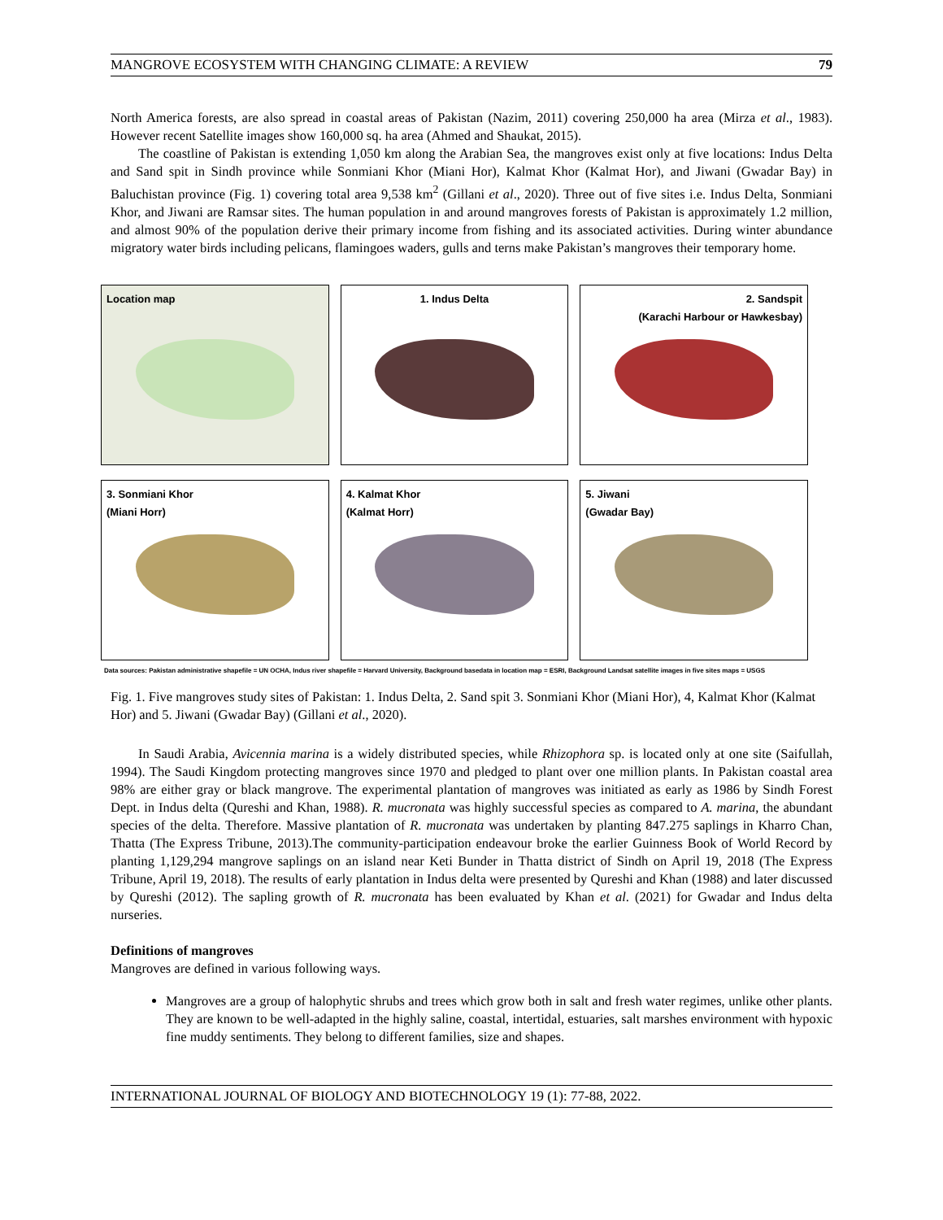MANGROVE ECOSYSTEM WITH CHANGING CLIMATE: A REVIEW 79
North America forests, are also spread in coastal areas of Pakistan (Nazim, 2011) covering 250,000 ha area (Mirza et al., 1983). However recent Satellite images show 160,000 sq. ha area (Ahmed and Shaukat, 2015).
The coastline of Pakistan is extending 1,050 km along the Arabian Sea, the mangroves exist only at five locations: Indus Delta and Sand spit in Sindh province while Sonmiani Khor (Miani Hor), Kalmat Khor (Kalmat Hor), and Jiwani (Gwadar Bay) in Baluchistan province (Fig. 1) covering total area 9,538 km<sup>2</sup> (Gillani et al., 2020). Three out of five sites i.e. Indus Delta, Sonmiani Khor, and Jiwani are Ramsar sites. The human population in and around mangroves forests of Pakistan is approximately 1.2 million, and almost 90% of the population derive their primary income from fishing and its associated activities. During winter abundance migratory water birds including pelicans, flamingoes waders, gulls and terns make Pakistan’s mangroves their temporary home.
Location map
1. Indus Delta
2. Sandspit
(Karachi Harbour or Hawkesbay)
3. Sonmiani Khor
(Miani Horr)
4. Kalmat Khor
(Kalmat Horr)
5. Jiwani
(Gwadar Bay)
Data sources: Pakistan administrative shapefile = UN OCHA, Indus river shapefile = Harvard University, Background basedata in location map = ESRI, Background Landsat satellite images in five sites maps = USGS
Fig. 1. Five mangroves study sites of Pakistan: 1. Indus Delta, 2. Sand spit 3. Sonmiani Khor (Miani Hor), 4, Kalmat Khor (Kalmat Hor) and 5. Jiwani (Gwadar Bay) (Gillani et al., 2020).
In Saudi Arabia, Avicennia marina is a widely distributed species, while Rhizophora sp. is located only at one site (Saifullah, 1994). The Saudi Kingdom protecting mangroves since 1970 and pledged to plant over one million plants. In Pakistan coastal area 98% are either gray or black mangrove. The experimental plantation of mangroves was initiated as early as 1986 by Sindh Forest Dept. in Indus delta (Qureshi and Khan, 1988). R. mucronata was highly successful species as compared to A. marina, the abundant species of the delta. Therefore. Massive plantation of R. mucronata was undertaken by planting 847.275 saplings in Kharro Chan, Thatta (The Express Tribune, 2013).The community-participation endeavour broke the earlier Guinness Book of World Record by planting 1,129,294 mangrove saplings on an island near Keti Bunder in Thatta district of Sindh on April 19, 2018 (The Express Tribune, April 19, 2018). The results of early plantation in Indus delta were presented by Qureshi and Khan (1988) and later discussed by Qureshi (2012). The sapling growth of R. mucronata has been evaluated by Khan et al. (2021) for Gwadar and Indus delta nurseries.
Definitions of mangroves
Mangroves are defined in various following ways.
Mangroves are a group of halophytic shrubs and trees which grow both in salt and fresh water regimes, unlike other plants. They are known to be well-adapted in the highly saline, coastal, intertidal, estuaries, salt marshes environment with hypoxic fine muddy sentiments. They belong to different families, size and shapes.
INTERNATIONAL JOURNAL OF BIOLOGY AND BIOTECHNOLOGY 19 (1): 77-88, 2022.